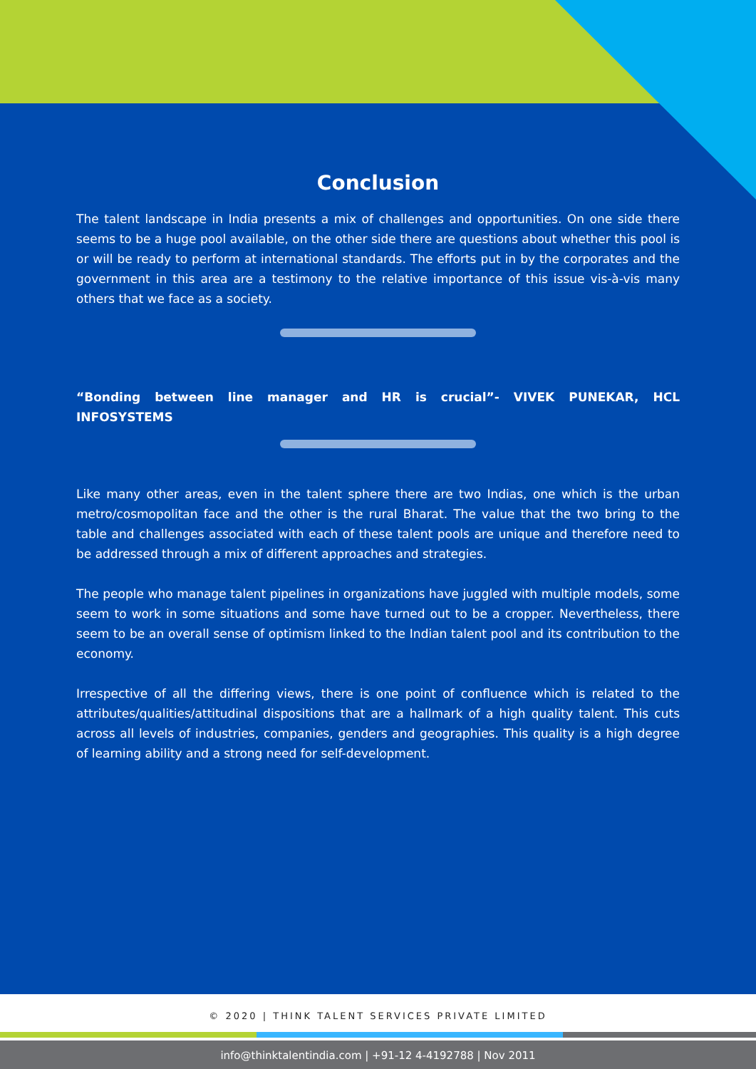Conclusion
The talent landscape in India presents a mix of challenges and opportunities. On one side there seems to be a huge pool available, on the other side there are questions about whether this pool is or will be ready to perform at international standards. The efforts put in by the corporates and the government in this area are a testimony to the relative importance of this issue vis-à-vis many others that we face as a society.
“Bonding between line manager and HR is crucial”- VIVEK PUNEKAR, HCL INFOSYSTEMS
Like many other areas, even in the talent sphere there are two Indias, one which is the urban metro/cosmopolitan face and the other is the rural Bharat. The value that the two bring to the table and challenges associated with each of these talent pools are unique and therefore need to be addressed through a mix of different approaches and strategies.
The people who manage talent pipelines in organizations have juggled with multiple models, some seem to work in some situations and some have turned out to be a cropper. Nevertheless, there seem to be an overall sense of optimism linked to the Indian talent pool and its contribution to the economy.
Irrespective of all the differing views, there is one point of confluence which is related to the attributes/qualities/attitudinal dispositions that are a hallmark of a high quality talent. This cuts across all levels of industries, companies, genders and geographies. This quality is a high degree of learning ability and a strong need for self-development.
© 2020 | THINK TALENT SERVICES PRIVATE LIMITED
info@thinktalentindia.com | +91-12 4-4192788 | Nov 2011